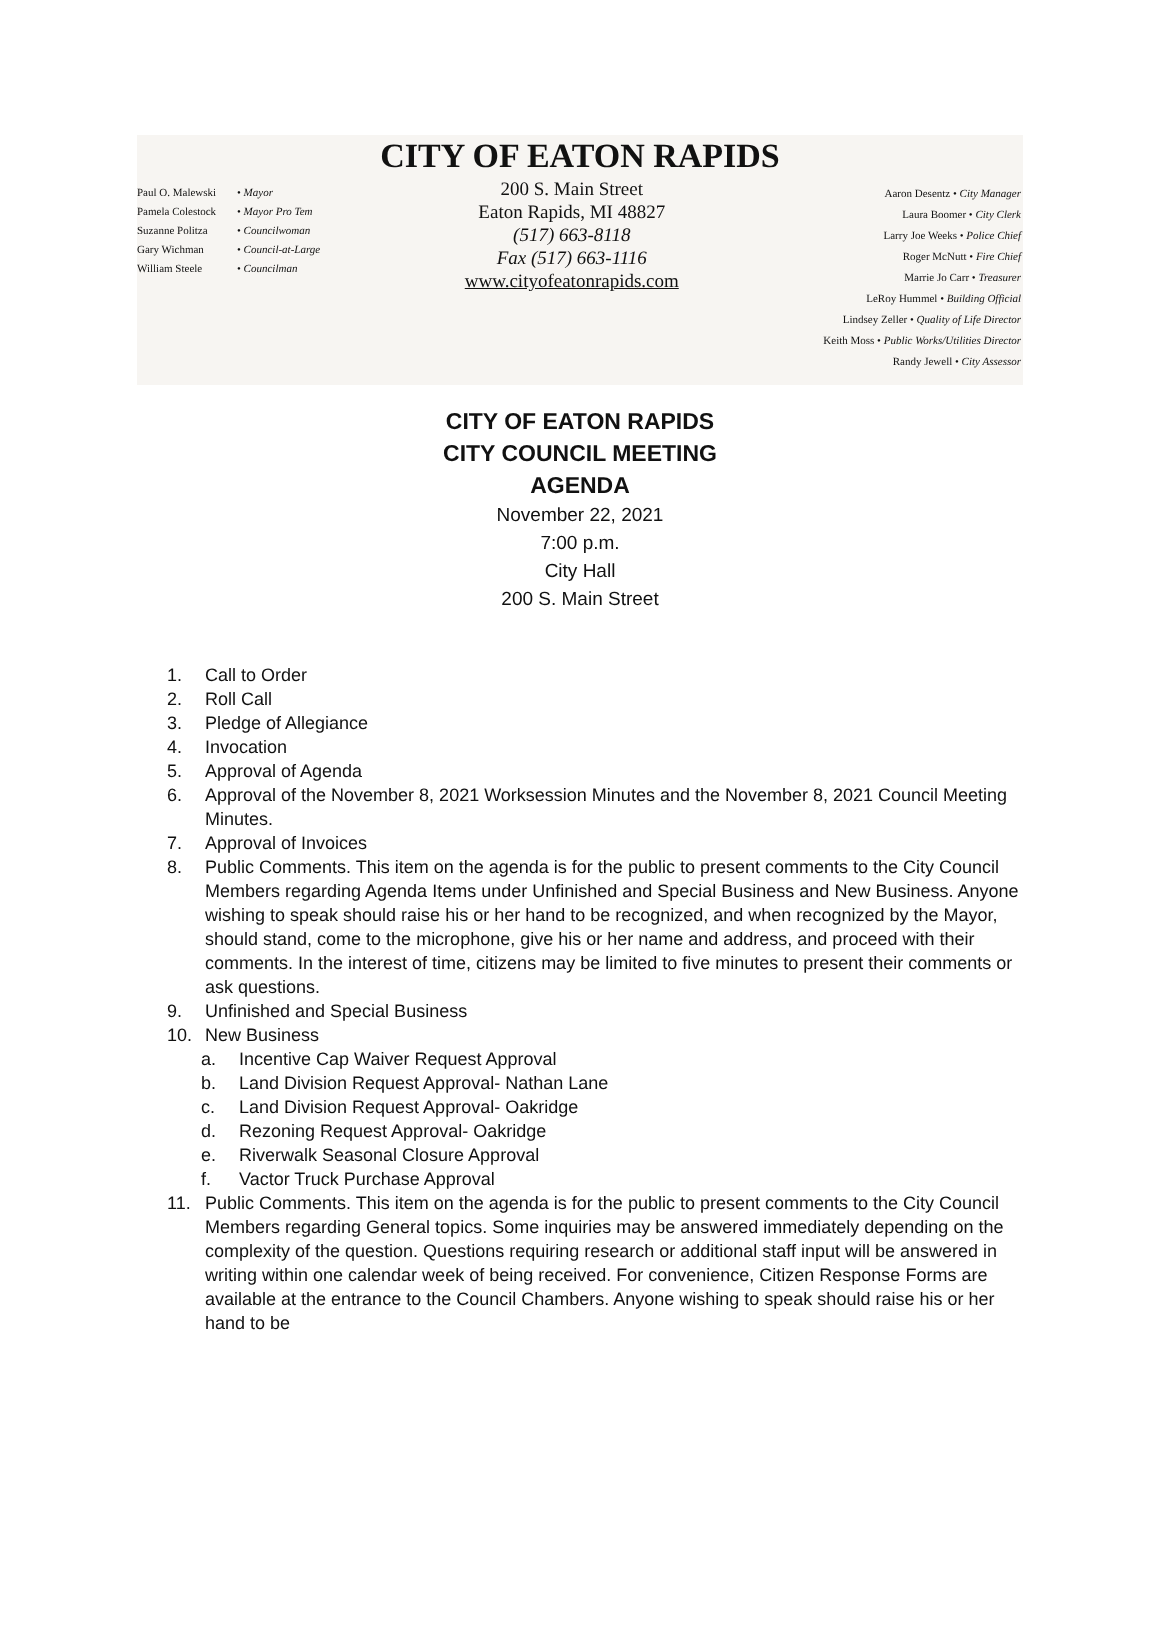CITY OF EATON RAPIDS
Paul O. Malewski • Mayor
Pamela Colestock • Mayor Pro Tem
Suzanne Politza • Councilwoman
Gary Wichman • Council-at-Large
William Steele • Councilman
200 S. Main Street
Eaton Rapids, MI 48827
(517) 663-8118
Fax (517) 663-1116
www.cityofeatonrapids.com
Aaron Desentz • City Manager
Laura Boomer • City Clerk
Larry Joe Weeks • Police Chief
Roger McNutt • Fire Chief
Marrie Jo Carr • Treasurer
LeRoy Hummel • Building Official
Lindsey Zeller • Quality of Life Director
Keith Moss • Public Works/Utilities Director
Randy Jewell • City Assessor
CITY OF EATON RAPIDS
CITY COUNCIL MEETING
AGENDA
November 22, 2021
7:00 p.m.
City Hall
200 S. Main Street
1. Call to Order
2. Roll Call
3. Pledge of Allegiance
4. Invocation
5. Approval of Agenda
6. Approval of the November 8, 2021 Worksession Minutes and the November 8, 2021 Council Meeting Minutes.
7. Approval of Invoices
8. Public Comments. This item on the agenda is for the public to present comments to the City Council Members regarding Agenda Items under Unfinished and Special Business and New Business. Anyone wishing to speak should raise his or her hand to be recognized, and when recognized by the Mayor, should stand, come to the microphone, give his or her name and address, and proceed with their comments. In the interest of time, citizens may be limited to five minutes to present their comments or ask questions.
9. Unfinished and Special Business
10. New Business
a. Incentive Cap Waiver Request Approval
b. Land Division Request Approval- Nathan Lane
c. Land Division Request Approval- Oakridge
d. Rezoning Request Approval- Oakridge
e. Riverwalk Seasonal Closure Approval
f. Vactor Truck Purchase Approval
11. Public Comments. This item on the agenda is for the public to present comments to the City Council Members regarding General topics. Some inquiries may be answered immediately depending on the complexity of the question. Questions requiring research or additional staff input will be answered in writing within one calendar week of being received. For convenience, Citizen Response Forms are available at the entrance to the Council Chambers. Anyone wishing to speak should raise his or her hand to be